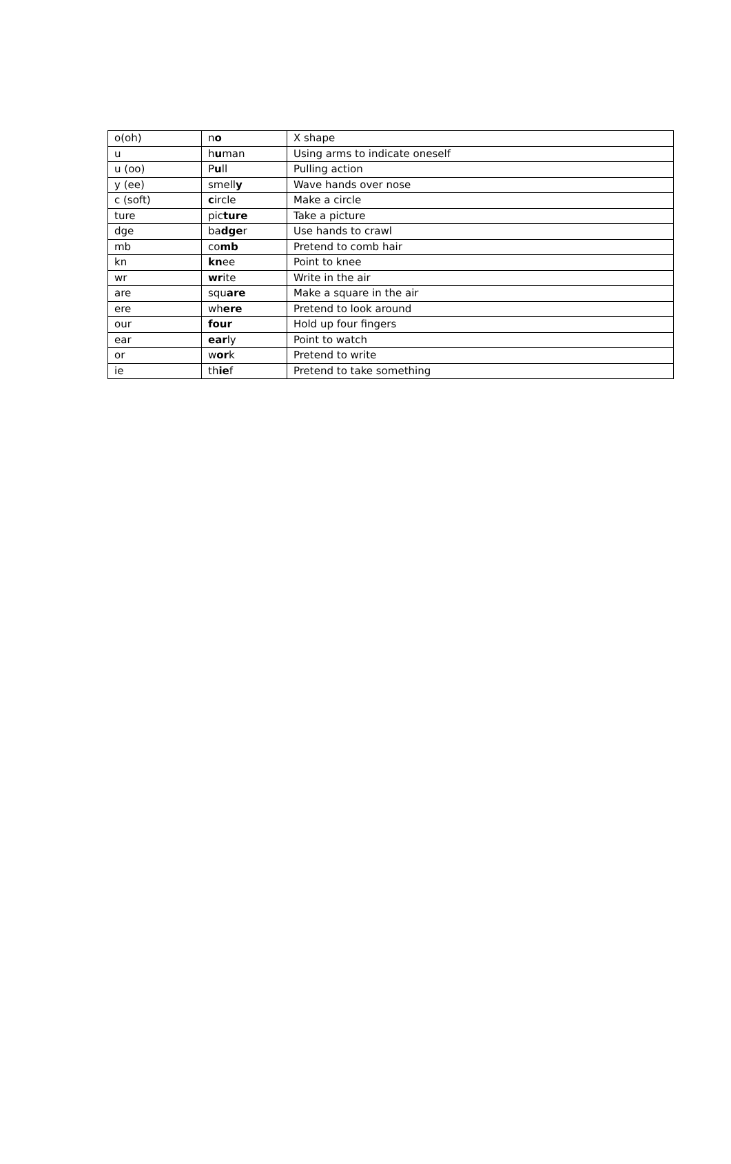| o(oh) | n o | X shape |
| u | h u man | Using arms to indicate oneself |
| u (oo) | P u ll | Pulling action |
| y (ee) | smell y | Wave hands over nose |
| c (soft) | c ircle | Make a circle |
| ture | pic ture | Take a picture |
| dge | ba dge r | Use hands to crawl |
| mb | co mb | Pretend to comb hair |
| kn | kn ee | Point to knee |
| wr | wr ite | Write in the air |
| are | squ are | Make a square in the air |
| ere | wh ere | Pretend to look around |
| our | four | Hold up four fingers |
| ear | ear ly | Point to watch |
| or | w or k | Pretend to write |
| ie | th ie f | Pretend to take something |